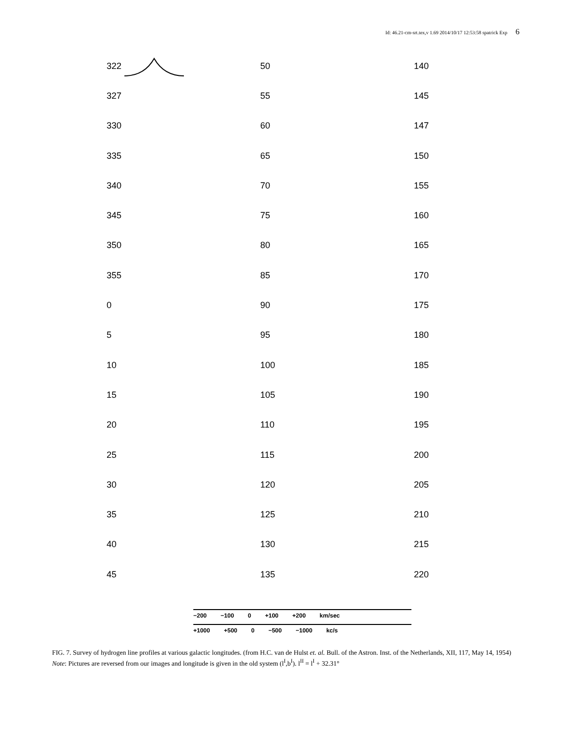Id: 46.21-cm-srt.tex,v 1.69 2014/10/17 12:53:58 spatrick Exp 6
322
327
330
335
340
345
350
355
0
5
10
15
20
25
30
35
40
45
50
55
60
65
70
75
80
85
90
95
100
105
110
115
120
125
130
135
140
145
147
150
155
160
165
170
175
180
185
190
195
200
205
210
215
220
−200 −100 0 +100 +200 km/sec
+1000 +500 0 −500 −1000 kc/s
FIG. 7. Survey of hydrogen line profiles at various galactic longitudes. (from H.C. van de Hulst et. al. Bull. of the Astron. Inst. of the Netherlands, XII, 117, May 14, 1954) Note: Pictures are reversed from our images and longitude is given in the old system (l<sup>I</sup>,b<sup>I</sup>). l<sup>II</sup> = l<sup>I</sup> + 32.31°